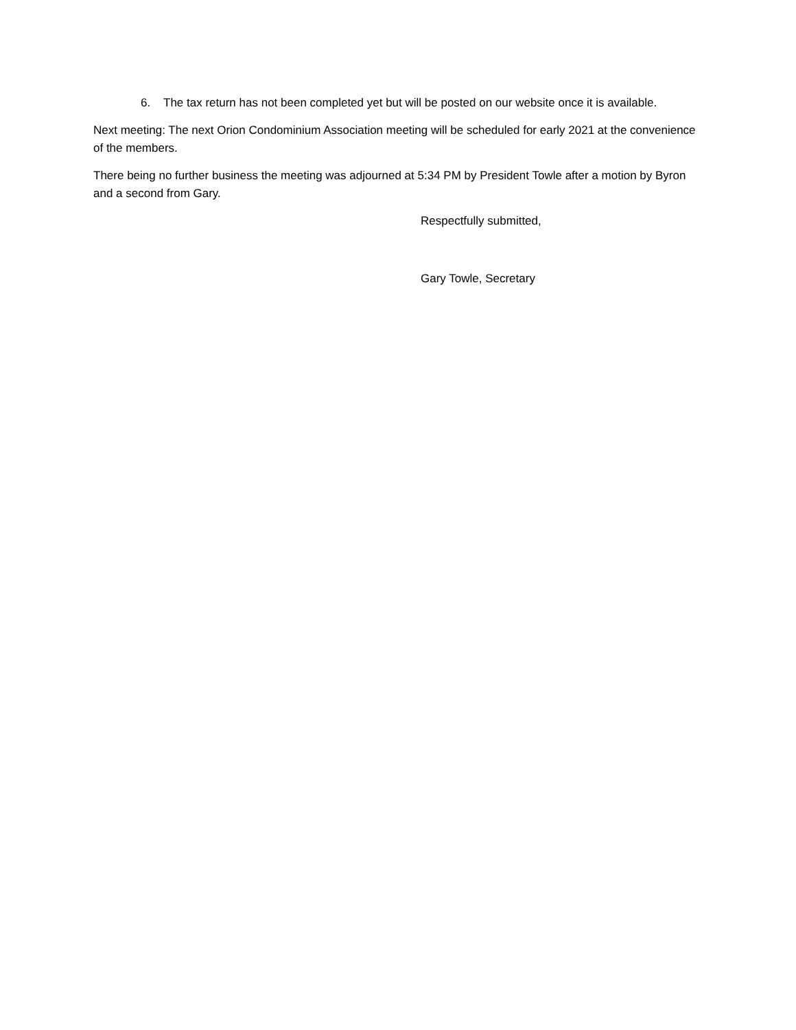6. The tax return has not been completed yet but will be posted on our website once it is available.
Next meeting: The next Orion Condominium Association meeting will be scheduled for early 2021 at the convenience of the members.
There being no further business the meeting was adjourned at 5:34 PM by President Towle after a motion by Byron and a second from Gary.
Respectfully submitted,
Gary Towle, Secretary